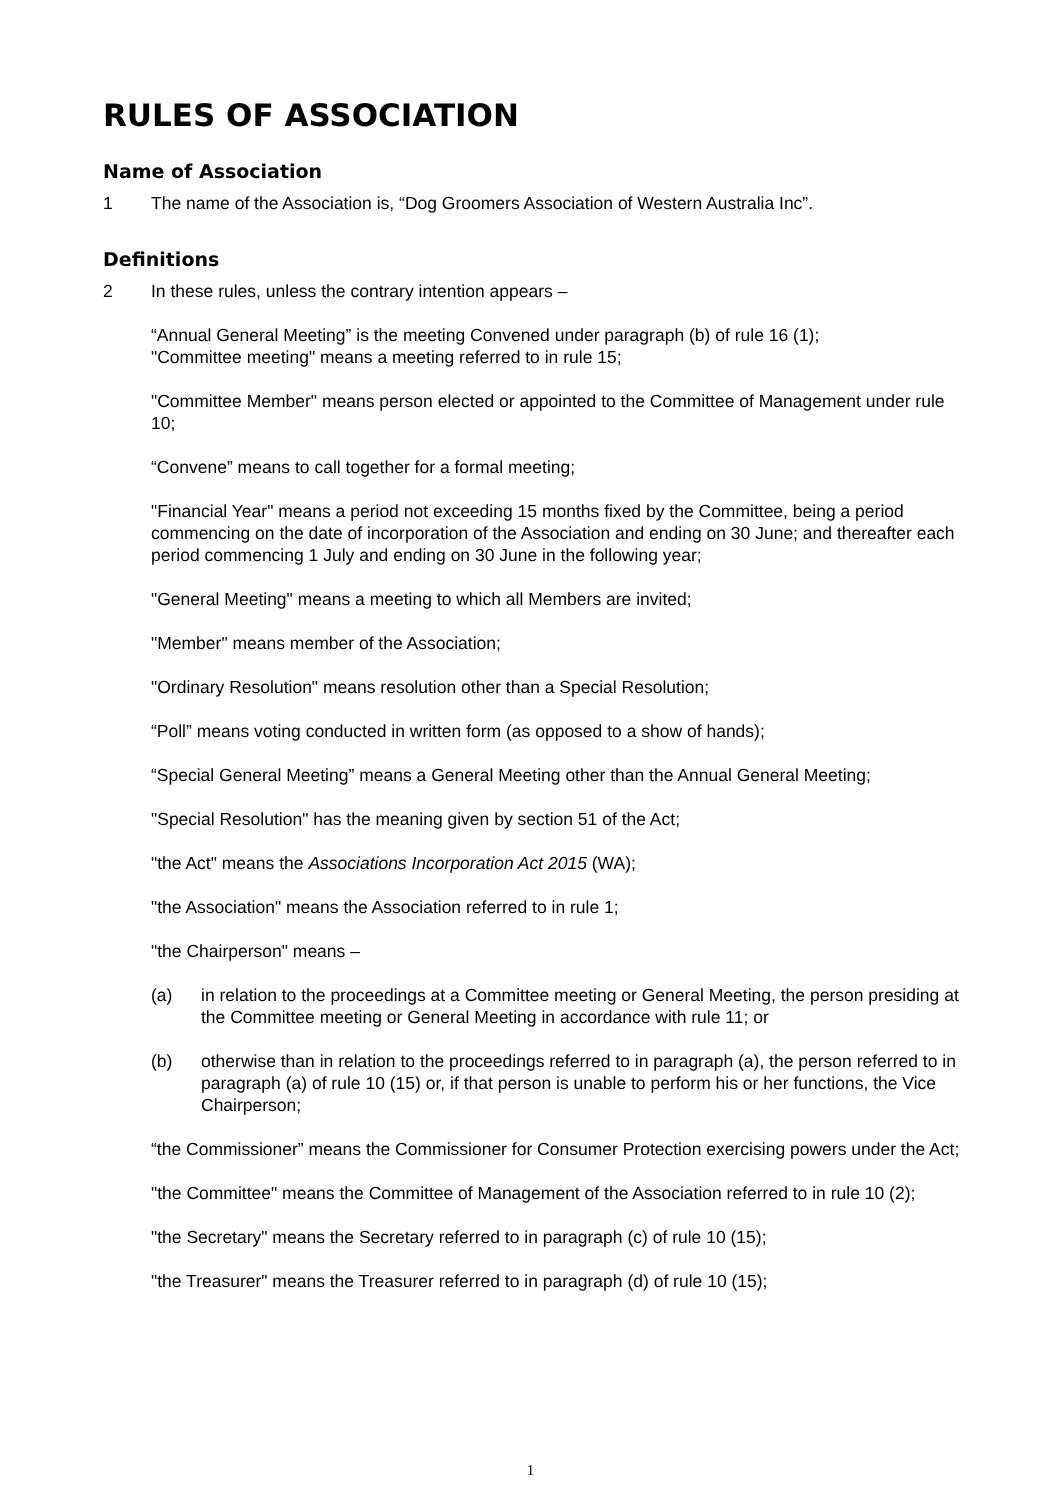RULES OF ASSOCIATION
Name of Association
1 The name of the Association is, “Dog Groomers Association of Western Australia Inc”.
Definitions
2 In these rules, unless the contrary intention appears –
“Annual General Meeting” is the meeting Convened under paragraph (b) of rule 16 (1);
"Committee meeting" means a meeting referred to in rule 15;
"Committee Member" means person elected or appointed to the Committee of Management under rule 10;
“Convene” means to call together for a formal meeting;
"Financial Year" means a period not exceeding 15 months fixed by the Committee, being a period commencing on the date of incorporation of the Association and ending on 30 June; and thereafter each period commencing 1 July and ending on 30 June in the following year;
"General Meeting" means a meeting to which all Members are invited;
"Member" means member of the Association;
"Ordinary Resolution" means resolution other than a Special Resolution;
“Poll” means voting conducted in written form (as opposed to a show of hands);
“Special General Meeting” means a General Meeting other than the Annual General Meeting;
"Special Resolution" has the meaning given by section 51 of the Act;
"the Act" means the Associations Incorporation Act 2015 (WA);
"the Association" means the Association referred to in rule 1;
"the Chairperson" means –
(a) in relation to the proceedings at a Committee meeting or General Meeting, the person presiding at the Committee meeting or General Meeting in accordance with rule 11; or
(b) otherwise than in relation to the proceedings referred to in paragraph (a), the person referred to in paragraph (a) of rule 10 (15) or, if that person is unable to perform his or her functions, the Vice Chairperson;
“the Commissioner” means the Commissioner for Consumer Protection exercising powers under the Act;
"the Committee" means the Committee of Management of the Association referred to in rule 10 (2);
"the Secretary" means the Secretary referred to in paragraph (c) of rule 10 (15);
"the Treasurer" means the Treasurer referred to in paragraph (d) of rule 10 (15);
1